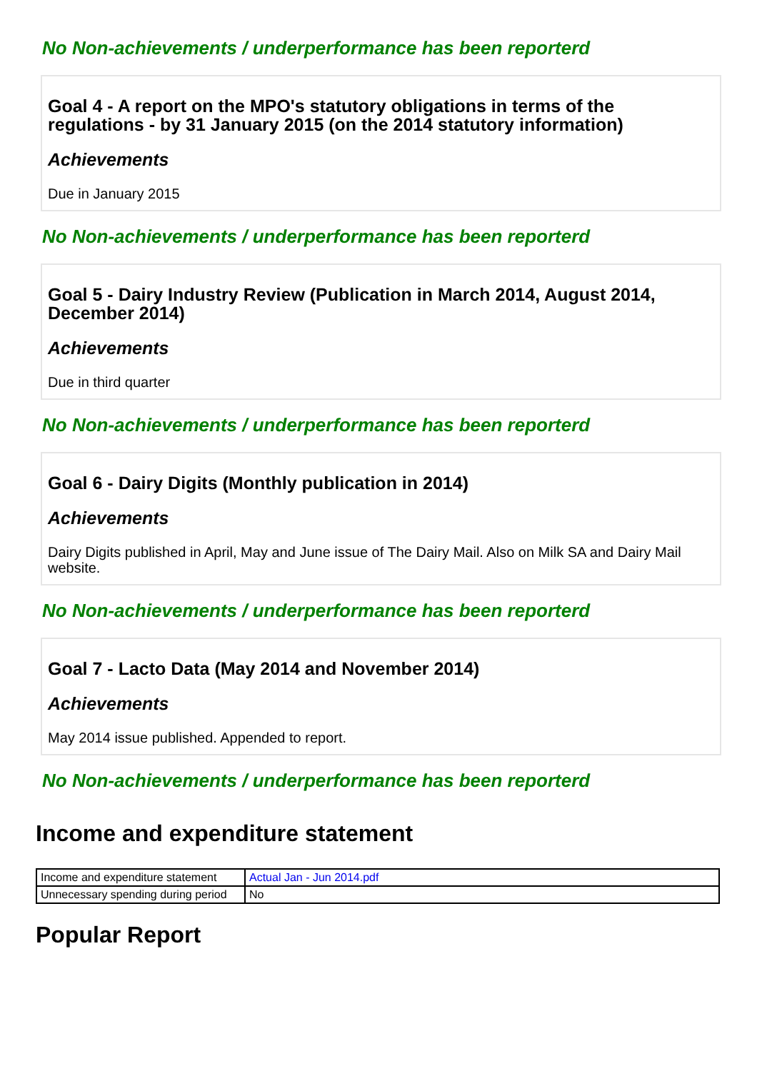No Non-achievements / underperformance has been reporterd
Goal 4 - A report on the MPO's statutory obligations in terms of the regulations - by 31 January 2015 (on the 2014 statutory information)
Achievements
Due in January 2015
No Non-achievements / underperformance has been reporterd
Goal 5 - Dairy Industry Review (Publication in March 2014, August 2014, December 2014)
Achievements
Due in third quarter
No Non-achievements / underperformance has been reporterd
Goal 6 - Dairy Digits (Monthly publication in 2014)
Achievements
Dairy Digits published in April, May and June issue of The Dairy Mail. Also on Milk SA and Dairy Mail website.
No Non-achievements / underperformance has been reporterd
Goal 7 - Lacto Data (May 2014 and November 2014)
Achievements
May 2014 issue published. Appended to report.
No Non-achievements / underperformance has been reporterd
Income and expenditure statement
| Income and expenditure statement | Actual Jan - Jun 2014.pdf |
| Unnecessary spending during period | No |
Popular Report